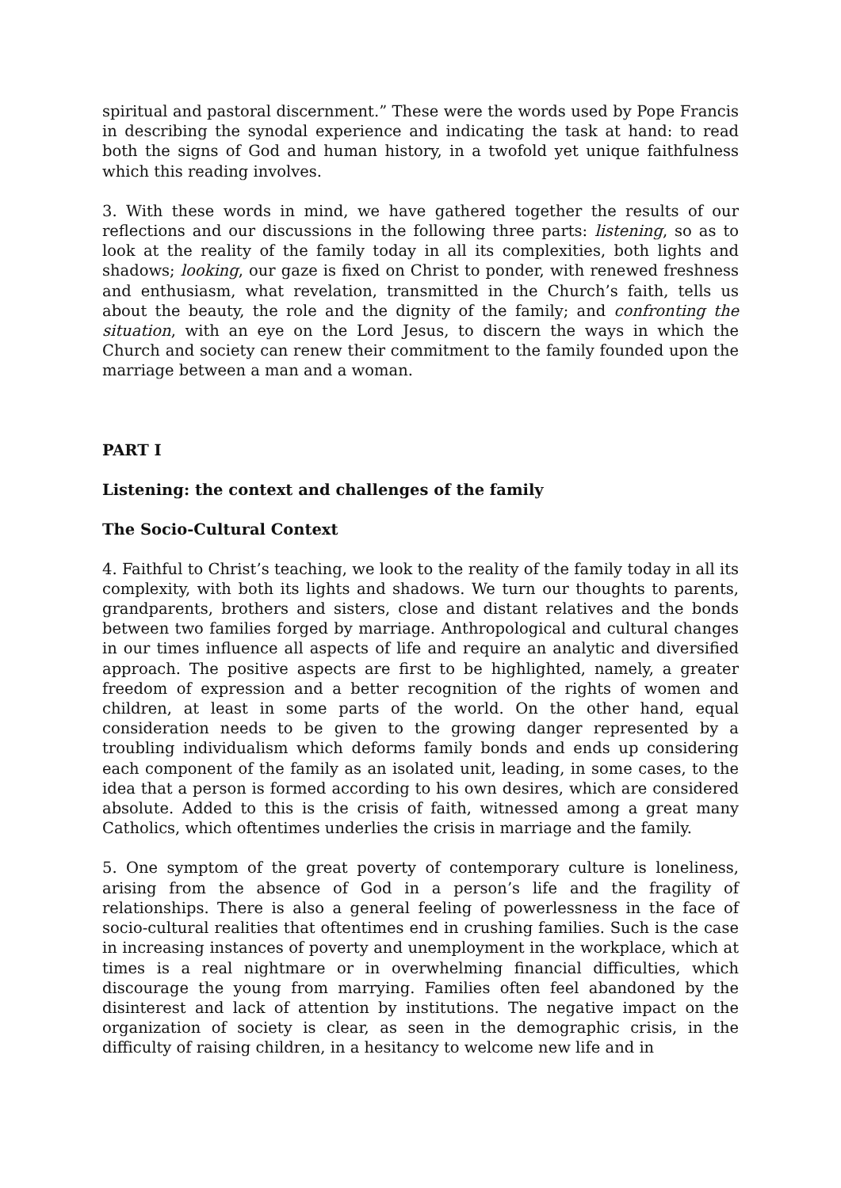spiritual and pastoral discernment.” These were the words used by Pope Francis in describing the synodal experience and indicating the task at hand: to read both the signs of God and human history, in a twofold yet unique faithfulness which this reading involves.
3. With these words in mind, we have gathered together the results of our reflections and our discussions in the following three parts: listening, so as to look at the reality of the family today in all its complexities, both lights and shadows; looking, our gaze is fixed on Christ to ponder, with renewed freshness and enthusiasm, what revelation, transmitted in the Church’s faith, tells us about the beauty, the role and the dignity of the family; and confronting the situation, with an eye on the Lord Jesus, to discern the ways in which the Church and society can renew their commitment to the family founded upon the marriage between a man and a woman.
PART I
Listening: the context and challenges of the family
The Socio-Cultural Context
4. Faithful to Christ’s teaching, we look to the reality of the family today in all its complexity, with both its lights and shadows. We turn our thoughts to parents, grandparents, brothers and sisters, close and distant relatives and the bonds between two families forged by marriage. Anthropological and cultural changes in our times influence all aspects of life and require an analytic and diversified approach. The positive aspects are first to be highlighted, namely, a greater freedom of expression and a better recognition of the rights of women and children, at least in some parts of the world. On the other hand, equal consideration needs to be given to the growing danger represented by a troubling individualism which deforms family bonds and ends up considering each component of the family as an isolated unit, leading, in some cases, to the idea that a person is formed according to his own desires, which are considered absolute. Added to this is the crisis of faith, witnessed among a great many Catholics, which oftentimes underlies the crisis in marriage and the family.
5. One symptom of the great poverty of contemporary culture is loneliness, arising from the absence of God in a person’s life and the fragility of relationships. There is also a general feeling of powerlessness in the face of socio-cultural realities that oftentimes end in crushing families. Such is the case in increasing instances of poverty and unemployment in the workplace, which at times is a real nightmare or in overwhelming financial difficulties, which discourage the young from marrying. Families often feel abandoned by the disinterest and lack of attention by institutions. The negative impact on the organization of society is clear, as seen in the demographic crisis, in the difficulty of raising children, in a hesitancy to welcome new life and in